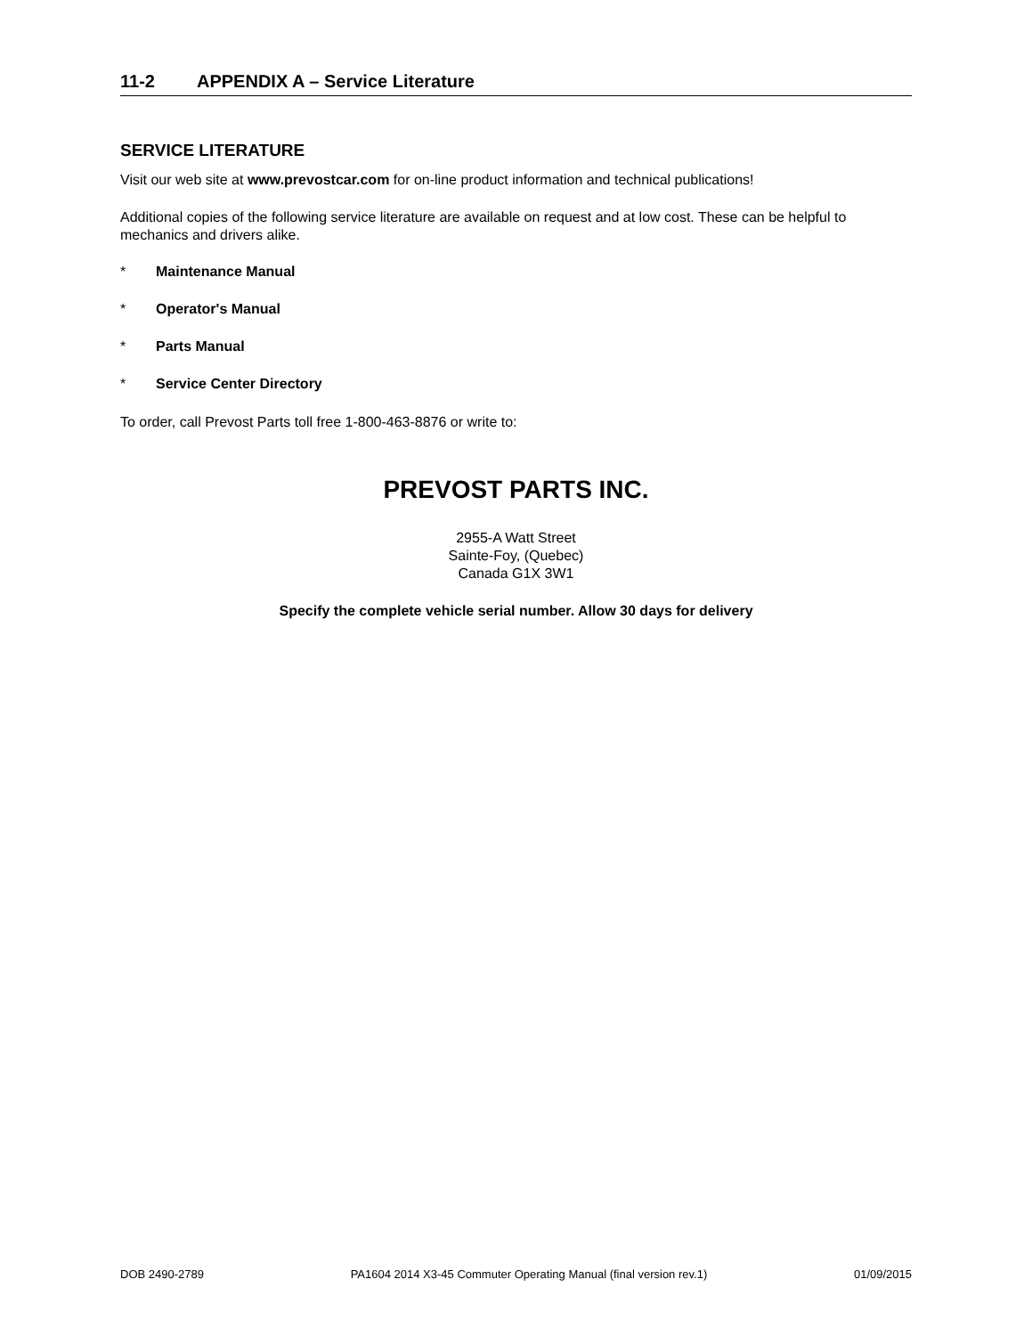11-2 APPENDIX A – Service Literature
SERVICE LITERATURE
Visit our web site at www.prevostcar.com for on-line product information and technical publications!
Additional copies of the following service literature are available on request and at low cost. These can be helpful to mechanics and drivers alike.
* Maintenance Manual
* Operator's Manual
* Parts Manual
* Service Center Directory
To order, call Prevost Parts toll free 1-800-463-8876 or write to:
PREVOST PARTS INC.
2955-A Watt Street
Sainte-Foy, (Quebec)
Canada G1X 3W1
Specify the complete vehicle serial number. Allow 30 days for delivery
DOB 2490-2789 PA1604 2014 X3-45 Commuter Operating Manual (final version rev.1) 01/09/2015